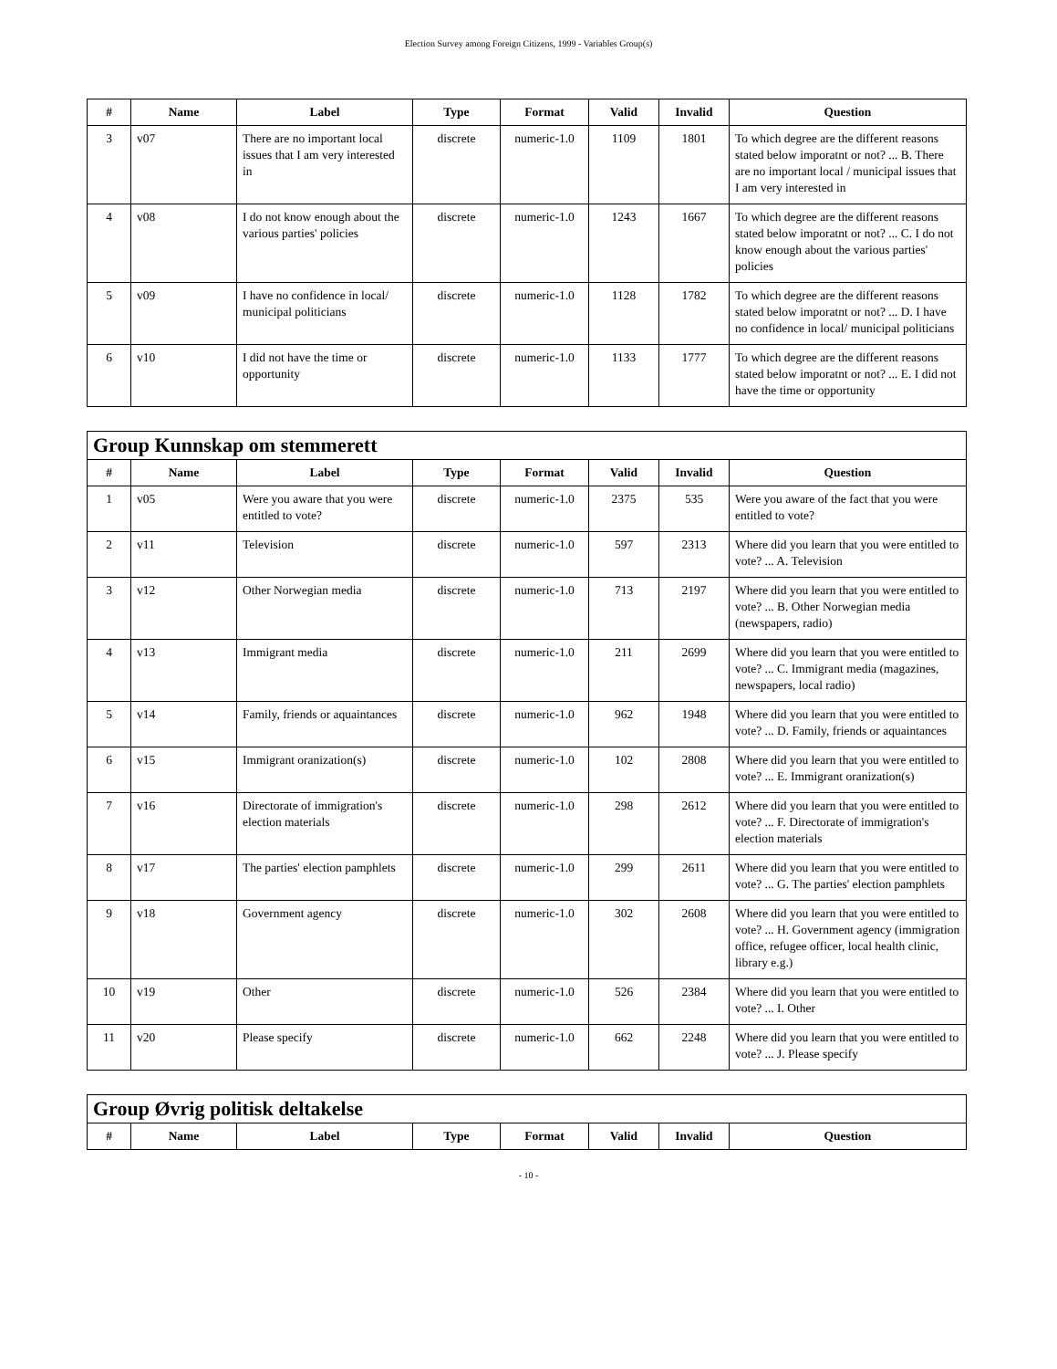Election Survey among Foreign Citizens, 1999 - Variables Group(s)
| # | Name | Label | Type | Format | Valid | Invalid | Question |
| --- | --- | --- | --- | --- | --- | --- | --- |
| 3 | v07 | There are no important local issues that I am very interested in | discrete | numeric-1.0 | 1109 | 1801 | To which degree are the different reasons stated below imporatnt or not? ... B. There are no important local / municipal issues that I am very interested in |
| 4 | v08 | I do not know enough about the various parties' policies | discrete | numeric-1.0 | 1243 | 1667 | To which degree are the different reasons stated below imporatnt or not? ... C. I do not know enough about the various parties' policies |
| 5 | v09 | I have no confidence in local/ municipal politicians | discrete | numeric-1.0 | 1128 | 1782 | To which degree are the different reasons stated below imporatnt or not? ... D. I have no confidence in local/ municipal politicians |
| 6 | v10 | I did not have the time or opportunity | discrete | numeric-1.0 | 1133 | 1777 | To which degree are the different reasons stated below imporatnt or not? ... E. I did not have the time or opportunity |
| Group Kunnskap om stemmerett | | | | | | | |
| # | Name | Label | Type | Format | Valid | Invalid | Question |
| 1 | v05 | Were you aware that you were entitled to vote? | discrete | numeric-1.0 | 2375 | 535 | Were you aware of the fact that you were entitled to vote? |
| 2 | v11 | Television | discrete | numeric-1.0 | 597 | 2313 | Where did you learn that you were entitled to vote? ... A. Television |
| 3 | v12 | Other Norwegian media | discrete | numeric-1.0 | 713 | 2197 | Where did you learn that you were entitled to vote? ... B. Other Norwegian media (newspapers, radio) |
| 4 | v13 | Immigrant media | discrete | numeric-1.0 | 211 | 2699 | Where did you learn that you were entitled to vote? ... C. Immigrant media (magazines, newspapers, local radio) |
| 5 | v14 | Family, friends or aquaintances | discrete | numeric-1.0 | 962 | 1948 | Where did you learn that you were entitled to vote? ... D. Family, friends or aquaintances |
| 6 | v15 | Immigrant oranization(s) | discrete | numeric-1.0 | 102 | 2808 | Where did you learn that you were entitled to vote? ... E. Immigrant oranization(s) |
| 7 | v16 | Directorate of immigration's election materials | discrete | numeric-1.0 | 298 | 2612 | Where did you learn that you were entitled to vote? ... F. Directorate of immigration's election materials |
| 8 | v17 | The parties' election pamphlets | discrete | numeric-1.0 | 299 | 2611 | Where did you learn that you were entitled to vote? ... G. The parties' election pamphlets |
| 9 | v18 | Government agency | discrete | numeric-1.0 | 302 | 2608 | Where did you learn that you were entitled to vote? ... H. Government agency (immigration office, refugee officer, local health clinic, library e.g.) |
| 10 | v19 | Other | discrete | numeric-1.0 | 526 | 2384 | Where did you learn that you were entitled to vote? ... I. Other |
| 11 | v20 | Please specify | discrete | numeric-1.0 | 662 | 2248 | Where did you learn that you were entitled to vote? ... J. Please specify |
| Group Øvrig politisk deltakelse | | | | | | | |
| # | Name | Label | Type | Format | Valid | Invalid | Question |
- 10 -